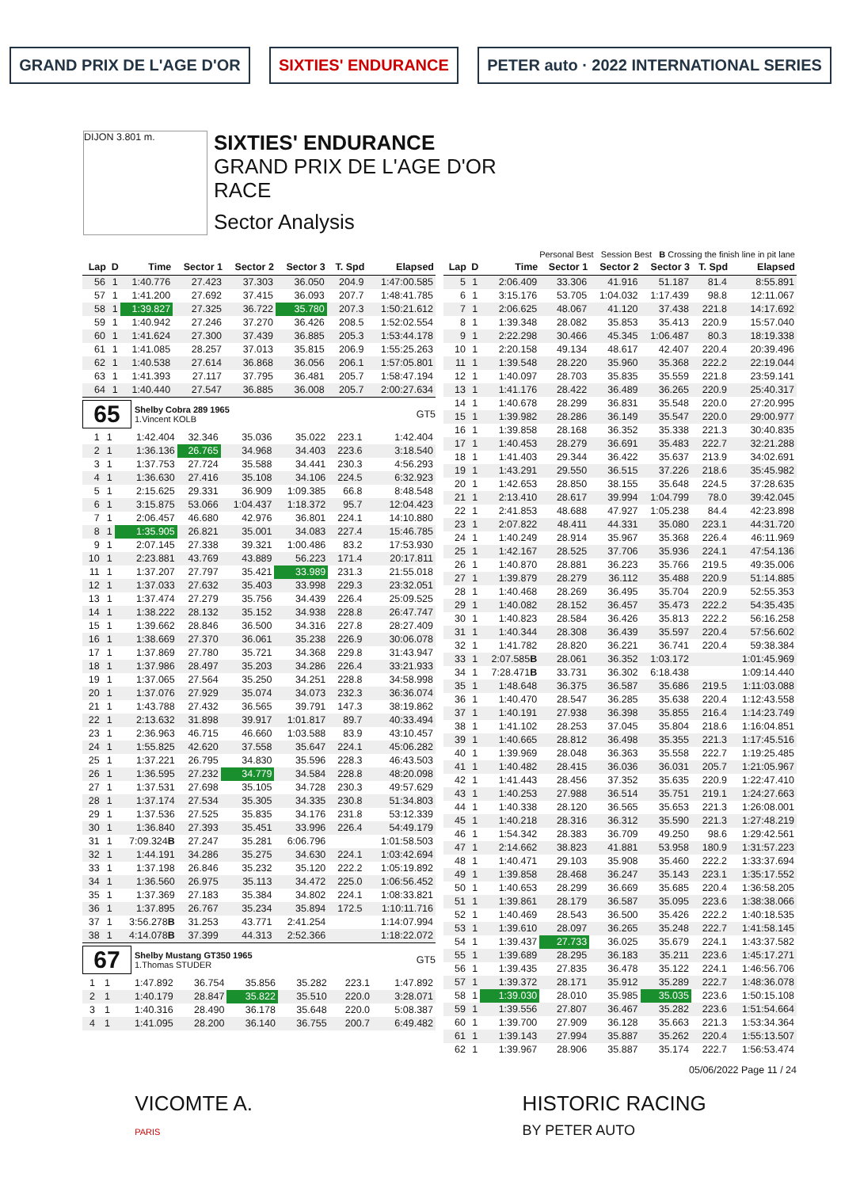GRAND PRIX DE L'AGE D'OR SIXTIES' ENDURANCE
PETER auto · 2022 INTERNATIONAL SERIES
DIJON 3.801 m.
SIXTIES' ENDURANCE
GRAND PRIX DE L'AGE D'OR
RACE
Sector Analysis
Personal Best Session Best B Crossing the finish line in pit lane
| Lap | D | Time | Sector 1 | Sector 2 | Sector 3 | T. Spd | Elapsed |
| --- | --- | --- | --- | --- | --- | --- | --- |
| 56 | 1 | 1:40.776 | 27.423 | 37.303 | 36.050 | 204.9 | 1:47:00.585 |
| 57 | 1 | 1:41.200 | 27.692 | 37.415 | 36.093 | 207.7 | 1:48:41.785 |
| 58 | 1 | 1:39.827 | 27.325 | 36.722 | 35.780 | 207.3 | 1:50:21.612 |
| 59 | 1 | 1:40.942 | 27.246 | 37.270 | 36.426 | 208.5 | 1:52:02.554 |
| 60 | 1 | 1:41.624 | 27.300 | 37.439 | 36.885 | 205.3 | 1:53:44.178 |
| 61 | 1 | 1:41.085 | 28.257 | 37.013 | 35.815 | 206.9 | 1:55:25.263 |
| 62 | 1 | 1:40.538 | 27.614 | 36.868 | 36.056 | 206.1 | 1:57:05.801 |
| 63 | 1 | 1:41.393 | 27.117 | 37.795 | 36.481 | 205.7 | 1:58:47.194 |
| 64 | 1 | 1:40.440 | 27.547 | 36.885 | 36.008 | 205.7 | 2:00:27.634 |
65
Shelby Cobra 289 1965
1.Vincent KOLB
GT5
| 1 | 1 | 1:42.404 | 32.346 | 35.036 | 35.022 | 223.1 | 1:42.404 |
| 2 | 1 | 1:36.136 | 26.765 | 34.968 | 34.403 | 223.6 | 3:18.540 |
| 3 | 1 | 1:37.753 | 27.724 | 35.588 | 34.441 | 230.3 | 4:56.293 |
| 4 | 1 | 1:36.630 | 27.416 | 35.108 | 34.106 | 224.5 | 6:32.923 |
| 5 | 1 | 2:15.625 | 29.331 | 36.909 | 1:09.385 | 66.8 | 8:48.548 |
| 6 | 1 | 3:15.875 | 53.066 | 1:04.437 | 1:18.372 | 95.7 | 12:04.423 |
| 7 | 1 | 2:06.457 | 46.680 | 42.976 | 36.801 | 224.1 | 14:10.880 |
| 8 | 1 | 1:35.905 | 26.821 | 35.001 | 34.083 | 227.4 | 15:46.785 |
| 9 | 1 | 2:07.145 | 27.338 | 39.321 | 1:00.486 | 83.2 | 17:53.930 |
| 10 | 1 | 2:23.881 | 43.769 | 43.889 | 56.223 | 171.4 | 20:17.811 |
| 11 | 1 | 1:37.207 | 27.797 | 35.421 | 33.989 | 231.3 | 21:55.018 |
| 12 | 1 | 1:37.033 | 27.632 | 35.403 | 33.998 | 229.3 | 23:32.051 |
| 13 | 1 | 1:37.474 | 27.279 | 35.756 | 34.439 | 226.4 | 25:09.525 |
| 14 | 1 | 1:38.222 | 28.132 | 35.152 | 34.938 | 228.8 | 26:47.747 |
| 15 | 1 | 1:39.662 | 28.846 | 36.500 | 34.316 | 227.8 | 28:27.409 |
| 16 | 1 | 1:38.669 | 27.370 | 36.061 | 35.238 | 226.9 | 30:06.078 |
| 17 | 1 | 1:37.869 | 27.780 | 35.721 | 34.368 | 229.8 | 31:43.947 |
| 18 | 1 | 1:37.986 | 28.497 | 35.203 | 34.286 | 226.4 | 33:21.933 |
| 19 | 1 | 1:37.065 | 27.564 | 35.250 | 34.251 | 228.8 | 34:58.998 |
| 20 | 1 | 1:37.076 | 27.929 | 35.074 | 34.073 | 232.3 | 36:36.074 |
| 21 | 1 | 1:43.788 | 27.432 | 36.565 | 39.791 | 147.3 | 38:19.862 |
| 22 | 1 | 2:13.632 | 31.898 | 39.917 | 1:01.817 | 89.7 | 40:33.494 |
| 23 | 1 | 2:36.963 | 46.715 | 46.660 | 1:03.588 | 83.9 | 43:10.457 |
| 24 | 1 | 1:55.825 | 42.620 | 37.558 | 35.647 | 224.1 | 45:06.282 |
| 25 | 1 | 1:37.221 | 26.795 | 34.830 | 35.596 | 228.3 | 46:43.503 |
| 26 | 1 | 1:36.595 | 27.232 | 34.779 | 34.584 | 228.8 | 48:20.098 |
| 27 | 1 | 1:37.531 | 27.698 | 35.105 | 34.728 | 230.3 | 49:57.629 |
| 28 | 1 | 1:37.174 | 27.534 | 35.305 | 34.335 | 230.8 | 51:34.803 |
| 29 | 1 | 1:37.536 | 27.525 | 35.835 | 34.176 | 231.8 | 53:12.339 |
| 30 | 1 | 1:36.840 | 27.393 | 35.451 | 33.996 | 226.4 | 54:49.179 |
| 31 | 1 | 7:09.324 B | 27.247 | 35.281 | 6:06.796 | | 1:01:58.503 |
| 32 | 1 | 1:44.191 | 34.286 | 35.275 | 34.630 | 224.1 | 1:03:42.694 |
| 33 | 1 | 1:37.198 | 26.846 | 35.232 | 35.120 | 222.2 | 1:05:19.892 |
| 34 | 1 | 1:36.560 | 26.975 | 35.113 | 34.472 | 225.0 | 1:06:56.452 |
| 35 | 1 | 1:37.369 | 27.183 | 35.384 | 34.802 | 224.1 | 1:08:33.821 |
| 36 | 1 | 1:37.895 | 26.767 | 35.234 | 35.894 | 172.5 | 1:10:11.716 |
| 37 | 1 | 3:56.278 B | 31.253 | 43.771 | 2:41.254 | | 1:14:07.994 |
| 38 | 1 | 4:14.078 B | 37.399 | 44.313 | 2:52.366 | | 1:18:22.072 |
67
Shelby Mustang GT350 1965
1.Thomas STUDER
GT5
| 1 | 1 | 1:47.892 | 36.754 | 35.856 | 35.282 | 223.1 | 1:47.892 |
| 2 | 1 | 1:40.179 | 28.847 | 35.822 | 35.510 | 220.0 | 3:28.071 |
| 3 | 1 | 1:40.316 | 28.490 | 36.178 | 35.648 | 220.0 | 5:08.387 |
| 4 | 1 | 1:41.095 | 28.200 | 36.140 | 36.755 | 200.7 | 6:49.482 |
| Lap | D | Time | Sector 1 | Sector 2 | Sector 3 | T. Spd | Elapsed |
| --- | --- | --- | --- | --- | --- | --- | --- |
| 5 | 1 | 2:06.409 | 33.306 | 41.916 | 51.187 | 81.4 | 8:55.891 |
| 6 | 1 | 3:15.176 | 53.705 | 1:04.032 | 1:17.439 | 98.8 | 12:11.067 |
| 7 | 1 | 2:06.625 | 48.067 | 41.120 | 37.438 | 221.8 | 14:17.692 |
| 8 | 1 | 1:39.348 | 28.082 | 35.853 | 35.413 | 220.9 | 15:57.040 |
| 9 | 1 | 2:22.298 | 30.466 | 45.345 | 1:06.487 | 80.3 | 18:19.338 |
| 10 | 1 | 2:20.158 | 49.134 | 48.617 | 42.407 | 220.4 | 20:39.496 |
| 11 | 1 | 1:39.548 | 28.220 | 35.960 | 35.368 | 222.2 | 22:19.044 |
| 12 | 1 | 1:40.097 | 28.703 | 35.835 | 35.559 | 221.8 | 23:59.141 |
| 13 | 1 | 1:41.176 | 28.422 | 36.489 | 36.265 | 220.9 | 25:40.317 |
| 14 | 1 | 1:40.678 | 28.299 | 36.831 | 35.548 | 220.0 | 27:20.995 |
| 15 | 1 | 1:39.982 | 28.286 | 36.149 | 35.547 | 220.0 | 29:00.977 |
| 16 | 1 | 1:39.858 | 28.168 | 36.352 | 35.338 | 221.3 | 30:40.835 |
| 17 | 1 | 1:40.453 | 28.279 | 36.691 | 35.483 | 222.7 | 32:21.288 |
| 18 | 1 | 1:41.403 | 29.344 | 36.422 | 35.637 | 213.9 | 34:02.691 |
| 19 | 1 | 1:43.291 | 29.550 | 36.515 | 37.226 | 218.6 | 35:45.982 |
| 20 | 1 | 1:42.653 | 28.850 | 38.155 | 35.648 | 224.5 | 37:28.635 |
| 21 | 1 | 2:13.410 | 28.617 | 39.994 | 1:04.799 | 78.0 | 39:42.045 |
| 22 | 1 | 2:41.853 | 48.688 | 47.927 | 1:05.238 | 84.4 | 42:23.898 |
| 23 | 1 | 2:07.822 | 48.411 | 44.331 | 35.080 | 223.1 | 44:31.720 |
| 24 | 1 | 1:40.249 | 28.914 | 35.967 | 35.368 | 226.4 | 46:11.969 |
| 25 | 1 | 1:42.167 | 28.525 | 37.706 | 35.936 | 224.1 | 47:54.136 |
| 26 | 1 | 1:40.870 | 28.881 | 36.223 | 35.766 | 219.5 | 49:35.006 |
| 27 | 1 | 1:39.879 | 28.279 | 36.112 | 35.488 | 220.9 | 51:14.885 |
| 28 | 1 | 1:40.468 | 28.269 | 36.495 | 35.704 | 220.9 | 52:55.353 |
| 29 | 1 | 1:40.082 | 28.152 | 36.457 | 35.473 | 222.2 | 54:35.435 |
| 30 | 1 | 1:40.823 | 28.584 | 36.426 | 35.813 | 222.2 | 56:16.258 |
| 31 | 1 | 1:40.344 | 28.308 | 36.439 | 35.597 | 220.4 | 57:56.602 |
| 32 | 1 | 1:41.782 | 28.820 | 36.221 | 36.741 | 220.4 | 59:38.384 |
| 33 | 1 | 2:07.585 B | 28.061 | 36.352 | 1:03.172 | | 1:01:45.969 |
| 34 | 1 | 7:28.471 B | 33.731 | 36.302 | 6:18.438 | | 1:09:14.440 |
| 35 | 1 | 1:48.648 | 36.375 | 36.587 | 35.686 | 219.5 | 1:11:03.088 |
| 36 | 1 | 1:40.470 | 28.547 | 36.285 | 35.638 | 220.4 | 1:12:43.558 |
| 37 | 1 | 1:40.191 | 27.938 | 36.398 | 35.855 | 216.4 | 1:14:23.749 |
| 38 | 1 | 1:41.102 | 28.253 | 37.045 | 35.804 | 218.6 | 1:16:04.851 |
| 39 | 1 | 1:40.665 | 28.812 | 36.498 | 35.355 | 221.3 | 1:17:45.516 |
| 40 | 1 | 1:39.969 | 28.048 | 36.363 | 35.558 | 222.7 | 1:19:25.485 |
| 41 | 1 | 1:40.482 | 28.415 | 36.036 | 36.031 | 205.7 | 1:21:05.967 |
| 42 | 1 | 1:41.443 | 28.456 | 37.352 | 35.635 | 220.9 | 1:22:47.410 |
| 43 | 1 | 1:40.253 | 27.988 | 36.514 | 35.751 | 219.1 | 1:24:27.663 |
| 44 | 1 | 1:40.338 | 28.120 | 36.565 | 35.653 | 221.3 | 1:26:08.001 |
| 45 | 1 | 1:40.218 | 28.316 | 36.312 | 35.590 | 221.3 | 1:27:48.219 |
| 46 | 1 | 1:54.342 | 28.383 | 36.709 | 49.250 | 98.6 | 1:29:42.561 |
| 47 | 1 | 2:14.662 | 38.823 | 41.881 | 53.958 | 180.9 | 1:31:57.223 |
| 48 | 1 | 1:40.471 | 29.103 | 35.908 | 35.460 | 222.2 | 1:33:37.694 |
| 49 | 1 | 1:39.858 | 28.468 | 36.247 | 35.143 | 223.1 | 1:35:17.552 |
| 50 | 1 | 1:40.653 | 28.299 | 36.669 | 35.685 | 220.4 | 1:36:58.205 |
| 51 | 1 | 1:39.861 | 28.179 | 36.587 | 35.095 | 223.6 | 1:38:38.066 |
| 52 | 1 | 1:40.469 | 28.543 | 36.500 | 35.426 | 222.2 | 1:40:18.535 |
| 53 | 1 | 1:39.610 | 28.097 | 36.265 | 35.248 | 222.7 | 1:41:58.145 |
| 54 | 1 | 1:39.437 | 27.733 | 36.025 | 35.679 | 224.1 | 1:43:37.582 |
| 55 | 1 | 1:39.689 | 28.295 | 36.183 | 35.211 | 223.6 | 1:45:17.271 |
| 56 | 1 | 1:39.435 | 27.835 | 36.478 | 35.122 | 224.1 | 1:46:56.706 |
| 57 | 1 | 1:39.372 | 28.171 | 35.912 | 35.289 | 222.7 | 1:48:36.078 |
| 58 | 1 | 1:39.030 | 28.010 | 35.985 | 35.035 | 223.6 | 1:50:15.108 |
| 59 | 1 | 1:39.556 | 27.807 | 36.467 | 35.282 | 223.6 | 1:51:54.664 |
| 60 | 1 | 1:39.700 | 27.909 | 36.128 | 35.663 | 221.3 | 1:53:34.364 |
| 61 | 1 | 1:39.143 | 27.994 | 35.887 | 35.262 | 220.4 | 1:55:13.507 |
| 62 | 1 | 1:39.967 | 28.906 | 35.887 | 35.174 | 222.7 | 1:56:53.474 |
05/06/2022 Page 11 / 24
VICOMTE A.
PARIS
HISTORIC RACING
BY PETER AUTO